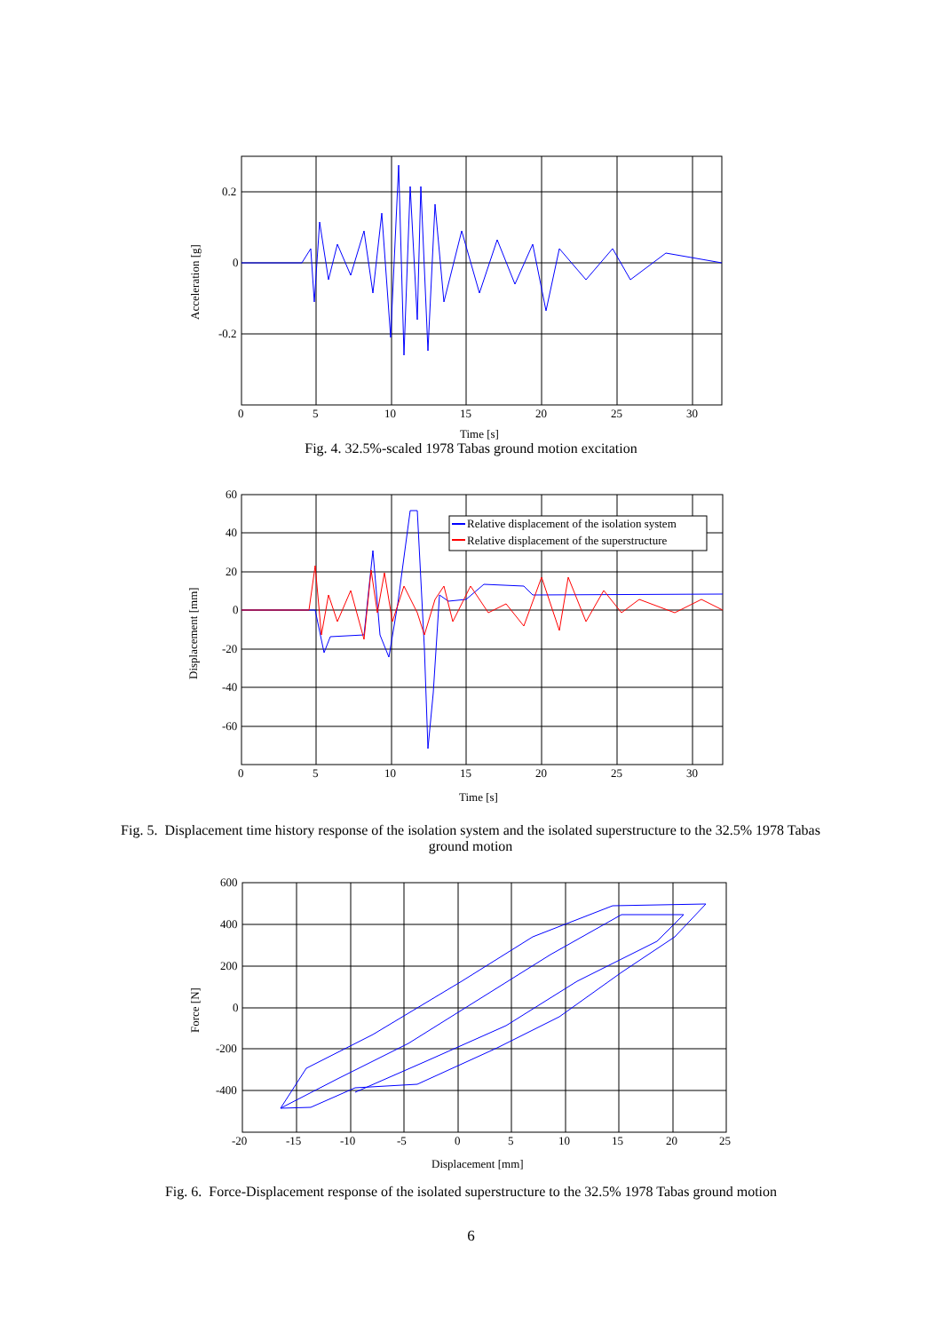0.2
0
-0.2
0
5
10
15
20
25
30
Time [s]
Acceleration [g]
Fig. 4. 32.5%-scaled 1978 Tabas ground motion excitation
Relative displacement of the isolation system
Relative displacement of the superstructure
60
40
20
0
-20
-40
-60
0
5
10
15
20
25
30
Time [s]
Displacement [mm]
Fig. 5. Displacement time history response of the isolation system and the isolated superstructure to the 32.5% 1978 Tabas ground motion
600
400
200
0
-200
-400
-20
-15
-10
-5
0
5
10
15
20
25
Displacement [mm]
Force [N]
Fig. 6. Force-Displacement response of the isolated superstructure to the 32.5% 1978 Tabas ground motion
6